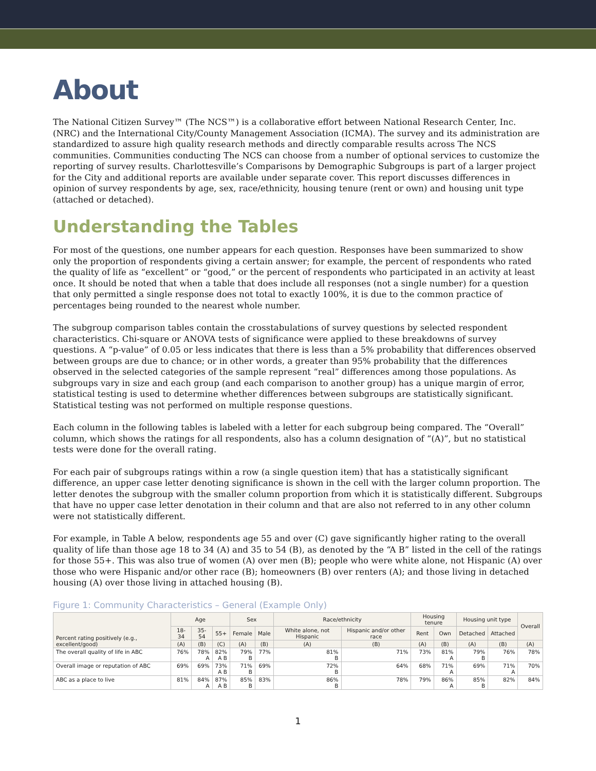About
The National Citizen Survey™ (The NCS™) is a collaborative effort between National Research Center, Inc. (NRC) and the International City/County Management Association (ICMA). The survey and its administration are standardized to assure high quality research methods and directly comparable results across The NCS communities. Communities conducting The NCS can choose from a number of optional services to customize the reporting of survey results. Charlottesville’s Comparisons by Demographic Subgroups is part of a larger project for the City and additional reports are available under separate cover. This report discusses differences in opinion of survey respondents by age, sex, race/ethnicity, housing tenure (rent or own) and housing unit type (attached or detached).
Understanding the Tables
For most of the questions, one number appears for each question. Responses have been summarized to show only the proportion of respondents giving a certain answer; for example, the percent of respondents who rated the quality of life as “excellent” or “good,” or the percent of respondents who participated in an activity at least once. It should be noted that when a table that does include all responses (not a single number) for a question that only permitted a single response does not total to exactly 100%, it is due to the common practice of percentages being rounded to the nearest whole number.
The subgroup comparison tables contain the crosstabulations of survey questions by selected respondent characteristics. Chi-square or ANOVA tests of significance were applied to these breakdowns of survey questions. A “p-value” of 0.05 or less indicates that there is less than a 5% probability that differences observed between groups are due to chance; or in other words, a greater than 95% probability that the differences observed in the selected categories of the sample represent “real” differences among those populations. As subgroups vary in size and each group (and each comparison to another group) has a unique margin of error, statistical testing is used to determine whether differences between subgroups are statistically significant. Statistical testing was not performed on multiple response questions.
Each column in the following tables is labeled with a letter for each subgroup being compared. The “Overall” column, which shows the ratings for all respondents, also has a column designation of “(A)”, but no statistical tests were done for the overall rating.
For each pair of subgroups ratings within a row (a single question item) that has a statistically significant difference, an upper case letter denoting significance is shown in the cell with the larger column proportion. The letter denotes the subgroup with the smaller column proportion from which it is statistically different. Subgroups that have no upper case letter denotation in their column and that are also not referred to in any other column were not statistically different.
For example, in Table A below, respondents age 55 and over (C) gave significantly higher rating to the overall quality of life than those age 18 to 34 (A) and 35 to 54 (B), as denoted by the “A B” listed in the cell of the ratings for those 55+. This was also true of women (A) over men (B); people who were white alone, not Hispanic (A) over those who were Hispanic and/or other race (B); homeowners (B) over renters (A); and those living in detached housing (A) over those living in attached housing (B).
Figure 1: Community Characteristics – General (Example Only)
| Percent rating positively (e.g., excellent/good) | Age | | | Sex | | Race/ethnicity | | Housing tenure | | Housing unit type | | Overall |
| --- | --- | --- | --- | --- | --- | --- | --- | --- | --- | --- | --- | --- |
| | 18-34 | 35-54 | 55+ | Female | Male | White alone, not Hispanic | Hispanic and/or other race | Rent | Own | Detached | Attached | |
| | (A) | (B) | (C) | (A) | (B) | (A) | (B) | (A) | (B) | (A) | (B) | (A) |
| The overall quality of life in ABC | 76% | 78% A | 82% A B | 79% B | 77% | 81% B | 71% | 73% | 81% A | 79% B | 76% | 78% |
| Overall image or reputation of ABC | 69% | 69% | 73% A B | 71% B | 69% | 72% B | 64% | 68% | 71% A | 69% | 71% A | 70% |
| ABC as a place to live | 81% | 84% A | 87% A B | 85% B | 83% | 86% B | 78% | 79% | 86% A | 85% B | 82% | 84% |
1